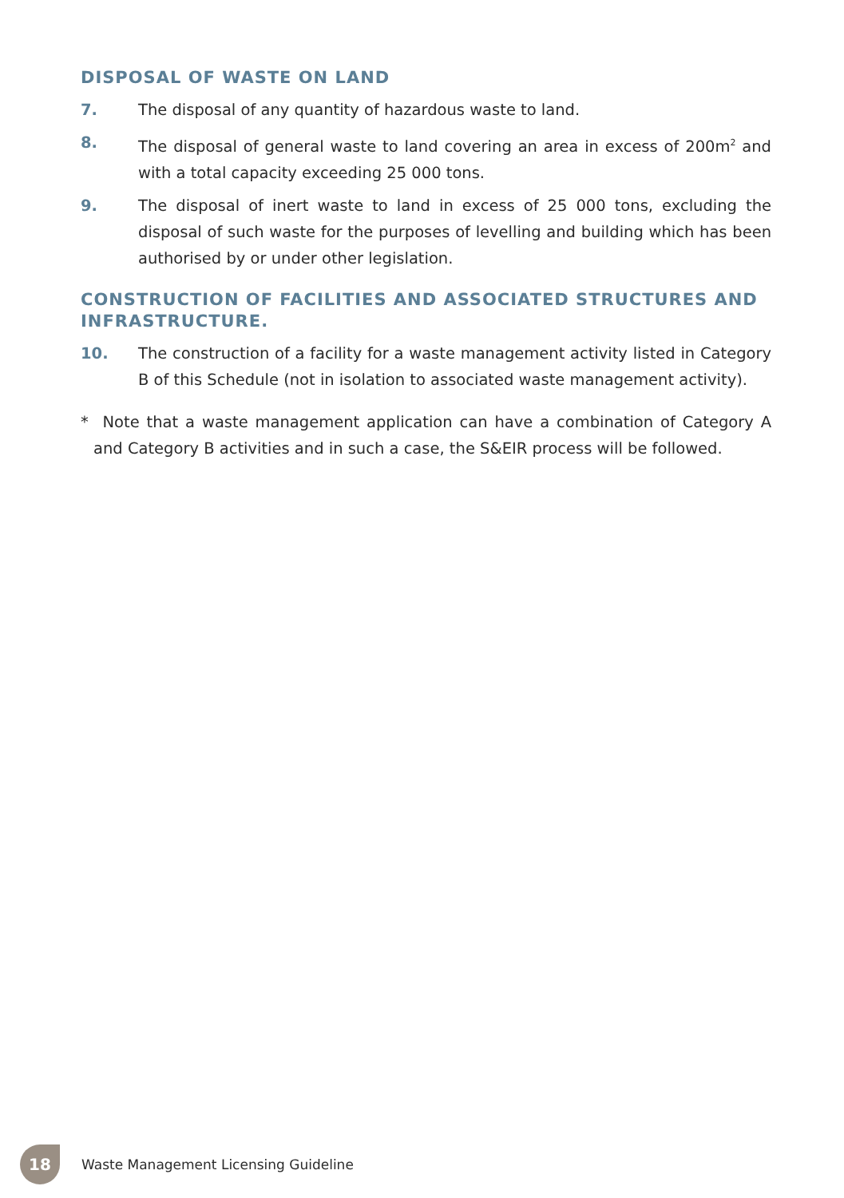DISPOSAL OF WASTE ON LAND
7. The disposal of any quantity of hazardous waste to land.
8. The disposal of general waste to land covering an area in excess of 200m<sup>2</sup> and with a total capacity exceeding 25 000 tons.
9. The disposal of inert waste to land in excess of 25 000 tons, excluding the disposal of such waste for the purposes of levelling and building which has been authorised by or under other legislation.
CONSTRUCTION OF FACILITIES AND ASSOCIATED STRUCTURES AND INFRASTRUCTURE.
10. The construction of a facility for a waste management activity listed in Category B of this Schedule (not in isolation to associated waste management activity).
* Note that a waste management application can have a combination of Category A and Category B activities and in such a case, the S&EIR process will be followed.
18
Waste Management Licensing Guideline